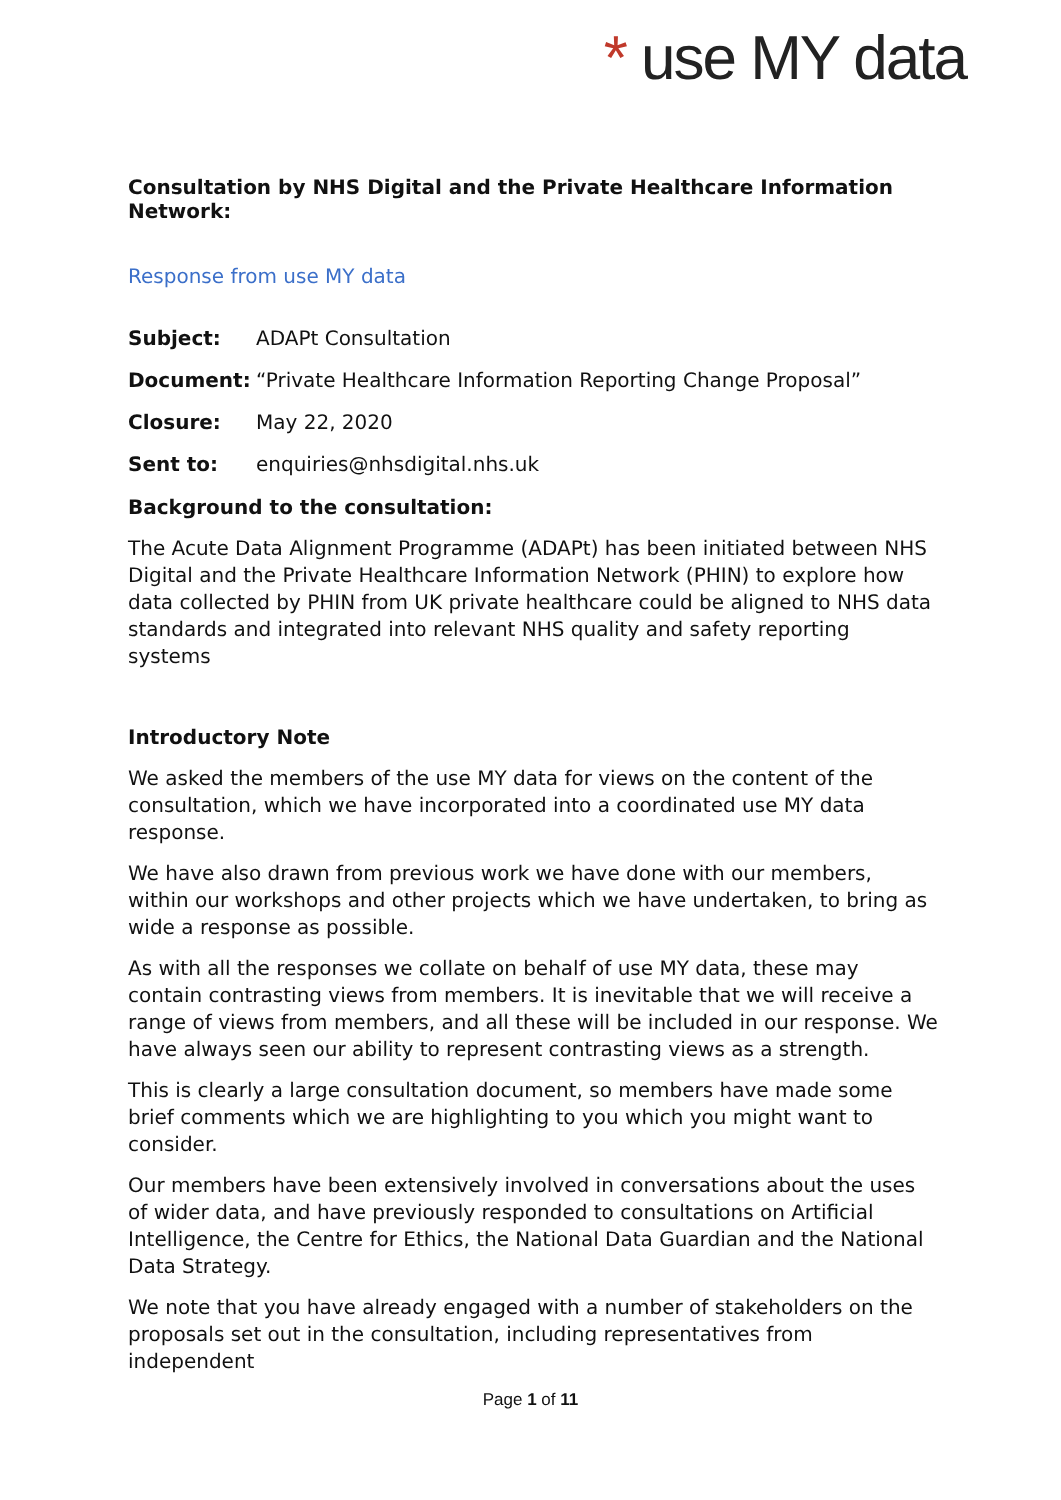* use MY data
Consultation by NHS Digital and the Private Healthcare Information Network:
Response from use MY data
Subject: ADAPt Consultation
Document: “Private Healthcare Information Reporting Change Proposal”
Closure: May 22, 2020
Sent to: enquiries@nhsdigital.nhs.uk
Background to the consultation:
The Acute Data Alignment Programme (ADAPt) has been initiated between NHS Digital and the Private Healthcare Information Network (PHIN) to explore how data collected by PHIN from UK private healthcare could be aligned to NHS data standards and integrated into relevant NHS quality and safety reporting systems
Introductory Note
We asked the members of the use MY data for views on the content of the consultation, which we have incorporated into a coordinated use MY data response.
We have also drawn from previous work we have done with our members, within our workshops and other projects which we have undertaken, to bring as wide a response as possible.
As with all the responses we collate on behalf of use MY data, these may contain contrasting views from members. It is inevitable that we will receive a range of views from members, and all these will be included in our response. We have always seen our ability to represent contrasting views as a strength.
This is clearly a large consultation document, so members have made some brief comments which we are highlighting to you which you might want to consider.
Our members have been extensively involved in conversations about the uses of wider data, and have previously responded to consultations on Artificial Intelligence, the Centre for Ethics, the National Data Guardian and the National Data Strategy.
We note that you have already engaged with a number of stakeholders on the proposals set out in the consultation, including representatives from independent
Page 1 of 11